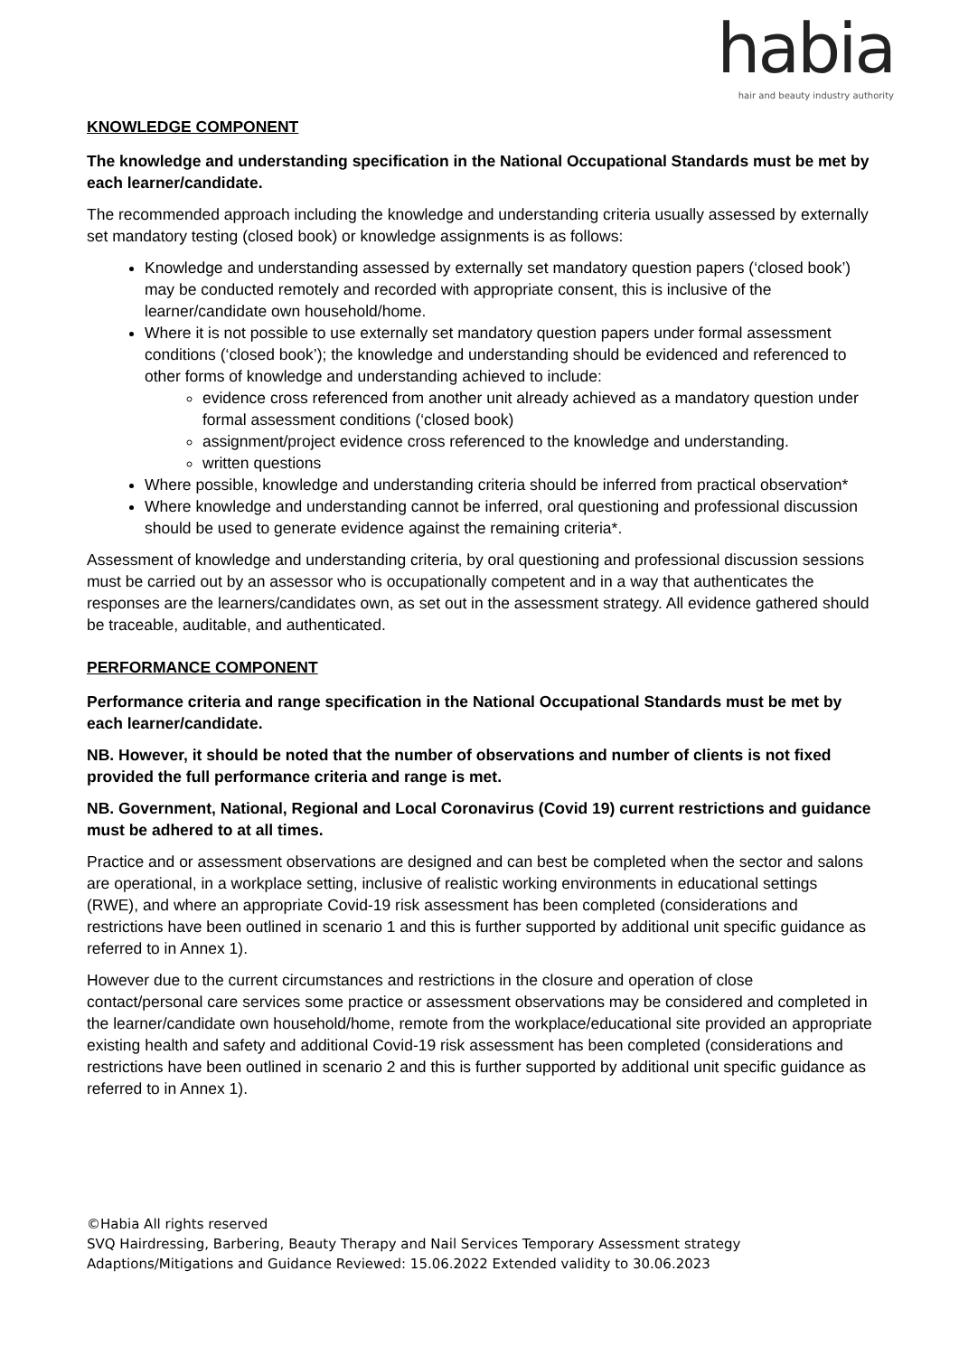habia
hair and beauty industry authority
KNOWLEDGE COMPONENT
The knowledge and understanding specification in the National Occupational Standards must be met by each learner/candidate.
The recommended approach including the knowledge and understanding criteria usually assessed by externally set mandatory testing (closed book) or knowledge assignments is as follows:
Knowledge and understanding assessed by externally set mandatory question papers (‘closed book’) may be conducted remotely and recorded with appropriate consent, this is inclusive of the learner/candidate own household/home.
Where it is not possible to use externally set mandatory question papers under formal assessment conditions (‘closed book’); the knowledge and understanding should be evidenced and referenced to other forms of knowledge and understanding achieved to include:
evidence cross referenced from another unit already achieved as a mandatory question under formal assessment conditions (‘closed book)
assignment/project evidence cross referenced to the knowledge and understanding.
written questions
Where possible, knowledge and understanding criteria should be inferred from practical observation*
Where knowledge and understanding cannot be inferred, oral questioning and professional discussion should be used to generate evidence against the remaining criteria*.
Assessment of knowledge and understanding criteria, by oral questioning and professional discussion sessions must be carried out by an assessor who is occupationally competent and in a way that authenticates the responses are the learners/candidates own, as set out in the assessment strategy. All evidence gathered should be traceable, auditable, and authenticated.
PERFORMANCE COMPONENT
Performance criteria and range specification in the National Occupational Standards must be met by each learner/candidate.
NB. However, it should be noted that the number of observations and number of clients is not fixed provided the full performance criteria and range is met.
NB. Government, National, Regional and Local Coronavirus (Covid 19) current restrictions and guidance must be adhered to at all times.
Practice and or assessment observations are designed and can best be completed when the sector and salons are operational, in a workplace setting, inclusive of realistic working environments in educational settings (RWE), and where an appropriate Covid-19 risk assessment has been completed (considerations and restrictions have been outlined in scenario 1 and this is further supported by additional unit specific guidance as referred to in Annex 1).
However due to the current circumstances and restrictions in the closure and operation of close contact/personal care services some practice or assessment observations may be considered and completed in the learner/candidate own household/home, remote from the workplace/educational site provided an appropriate existing health and safety and additional Covid-19 risk assessment has been completed (considerations and restrictions have been outlined in scenario 2 and this is further supported by additional unit specific guidance as referred to in Annex 1).
©Habia All rights reserved
SVQ Hairdressing, Barbering, Beauty Therapy and Nail Services Temporary Assessment strategy
Adaptions/Mitigations and Guidance Reviewed: 15.06.2022 Extended validity to 30.06.2023